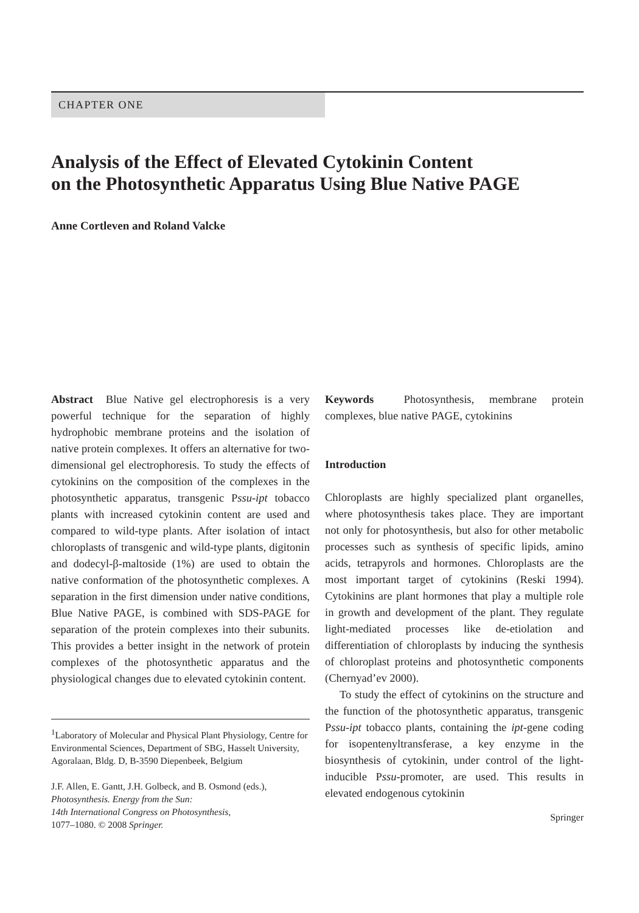CHAPTER ONE
Analysis of the Effect of Elevated Cytokinin Content
on the Photosynthetic Apparatus Using Blue Native PAGE
Anne Cortleven and Roland Valcke
Abstract Blue Native gel electrophoresis is a very powerful technique for the separation of highly hydrophobic membrane proteins and the isolation of native protein complexes. It offers an alternative for two-dimensional gel electrophoresis. To study the effects of cytokinins on the composition of the complexes in the photosynthetic apparatus, transgenic Pssu-ipt tobacco plants with increased cytokinin content are used and compared to wild-type plants. After isolation of intact chloroplasts of transgenic and wild-type plants, digitonin and dodecyl-β-maltoside (1%) are used to obtain the native conformation of the photosynthetic complexes. A separation in the first dimension under native conditions, Blue Native PAGE, is combined with SDS-PAGE for separation of the protein complexes into their subunits. This provides a better insight in the network of protein complexes of the photosynthetic apparatus and the physiological changes due to elevated cytokinin content.
<sup>1</sup> Laboratory of Molecular and Physical Plant Physiology, Centre for Environmental Sciences, Department of SBG, Hasselt University, Agoralaan, Bldg. D, B-3590 Diepenbeek, Belgium
J.F. Allen, E. Gantt, J.H. Golbeck, and B. Osmond (eds.),
Photosynthesis. Energy from the Sun:
14th International Congress on Photosynthesis,
1077–1080. © 2008 Springer.
Keywords Photosynthesis, membrane protein complexes, blue native PAGE, cytokinins
Introduction
Chloroplasts are highly specialized plant organelles, where photosynthesis takes place. They are important not only for photosynthesis, but also for other metabolic processes such as synthesis of specific lipids, amino acids, tetrapyrols and hormones. Chloroplasts are the most important target of cytokinins (Reski 1994). Cytokinins are plant hormones that play a multiple role in growth and development of the plant. They regulate light-mediated processes like de-etiolation and differentiation of chloroplasts by inducing the synthesis of chloroplast proteins and photosynthetic components (Chernyad’ev 2000).
To study the effect of cytokinins on the structure and the function of the photosynthetic apparatus, transgenic Pssu-ipt tobacco plants, containing the ipt-gene coding for isopentenyltransferase, a key enzyme in the biosynthesis of cytokinin, under control of the light-inducible Pssu-promoter, are used. This results in elevated endogenous cytokinin
Springer